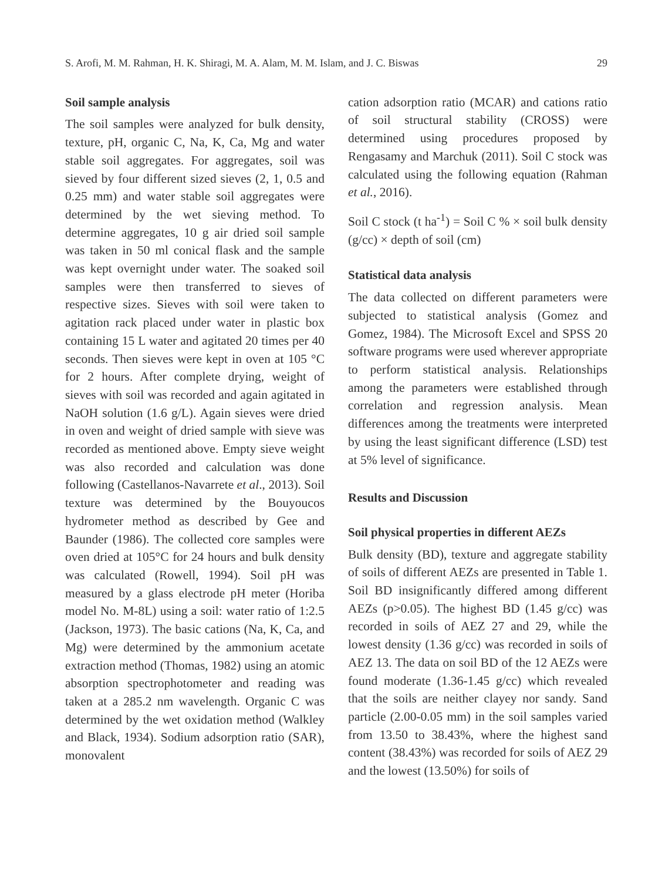S. Arofi, M. M. Rahman, H. K. Shiragi, M. A. Alam, M. M. Islam, and J. C. Biswas 29
Soil sample analysis
The soil samples were analyzed for bulk density, texture, pH, organic C, Na, K, Ca, Mg and water stable soil aggregates. For aggregates, soil was sieved by four different sized sieves (2, 1, 0.5 and 0.25 mm) and water stable soil aggregates were determined by the wet sieving method. To determine aggregates, 10 g air dried soil sample was taken in 50 ml conical flask and the sample was kept overnight under water. The soaked soil samples were then transferred to sieves of respective sizes. Sieves with soil were taken to agitation rack placed under water in plastic box containing 15 L water and agitated 20 times per 40 seconds. Then sieves were kept in oven at 105 °C for 2 hours. After complete drying, weight of sieves with soil was recorded and again agitated in NaOH solution (1.6 g/L). Again sieves were dried in oven and weight of dried sample with sieve was recorded as mentioned above. Empty sieve weight was also recorded and calculation was done following (Castellanos-Navarrete et al., 2013). Soil texture was determined by the Bouyoucos hydrometer method as described by Gee and Baunder (1986). The collected core samples were oven dried at 105°C for 24 hours and bulk density was calculated (Rowell, 1994). Soil pH was measured by a glass electrode pH meter (Horiba model No. M-8L) using a soil: water ratio of 1:2.5 (Jackson, 1973). The basic cations (Na, K, Ca, and Mg) were determined by the ammonium acetate extraction method (Thomas, 1982) using an atomic absorption spectrophotometer and reading was taken at a 285.2 nm wavelength. Organic C was determined by the wet oxidation method (Walkley and Black, 1934). Sodium adsorption ratio (SAR), monovalent
cation adsorption ratio (MCAR) and cations ratio of soil structural stability (CROSS) were determined using procedures proposed by Rengasamy and Marchuk (2011). Soil C stock was calculated using the following equation (Rahman et al., 2016).
Soil C stock (t ha<sup>-1</sup>) = Soil C % × soil bulk density (g/cc) × depth of soil (cm)
Statistical data analysis
The data collected on different parameters were subjected to statistical analysis (Gomez and Gomez, 1984). The Microsoft Excel and SPSS 20 software programs were used wherever appropriate to perform statistical analysis. Relationships among the parameters were established through correlation and regression analysis. Mean differences among the treatments were interpreted by using the least significant difference (LSD) test at 5% level of significance.
Results and Discussion
Soil physical properties in different AEZs
Bulk density (BD), texture and aggregate stability of soils of different AEZs are presented in Table 1. Soil BD insignificantly differed among different AEZs (p>0.05). The highest BD (1.45 g/cc) was recorded in soils of AEZ 27 and 29, while the lowest density (1.36 g/cc) was recorded in soils of AEZ 13. The data on soil BD of the 12 AEZs were found moderate (1.36-1.45 g/cc) which revealed that the soils are neither clayey nor sandy. Sand particle (2.00-0.05 mm) in the soil samples varied from 13.50 to 38.43%, where the highest sand content (38.43%) was recorded for soils of AEZ 29 and the lowest (13.50%) for soils of